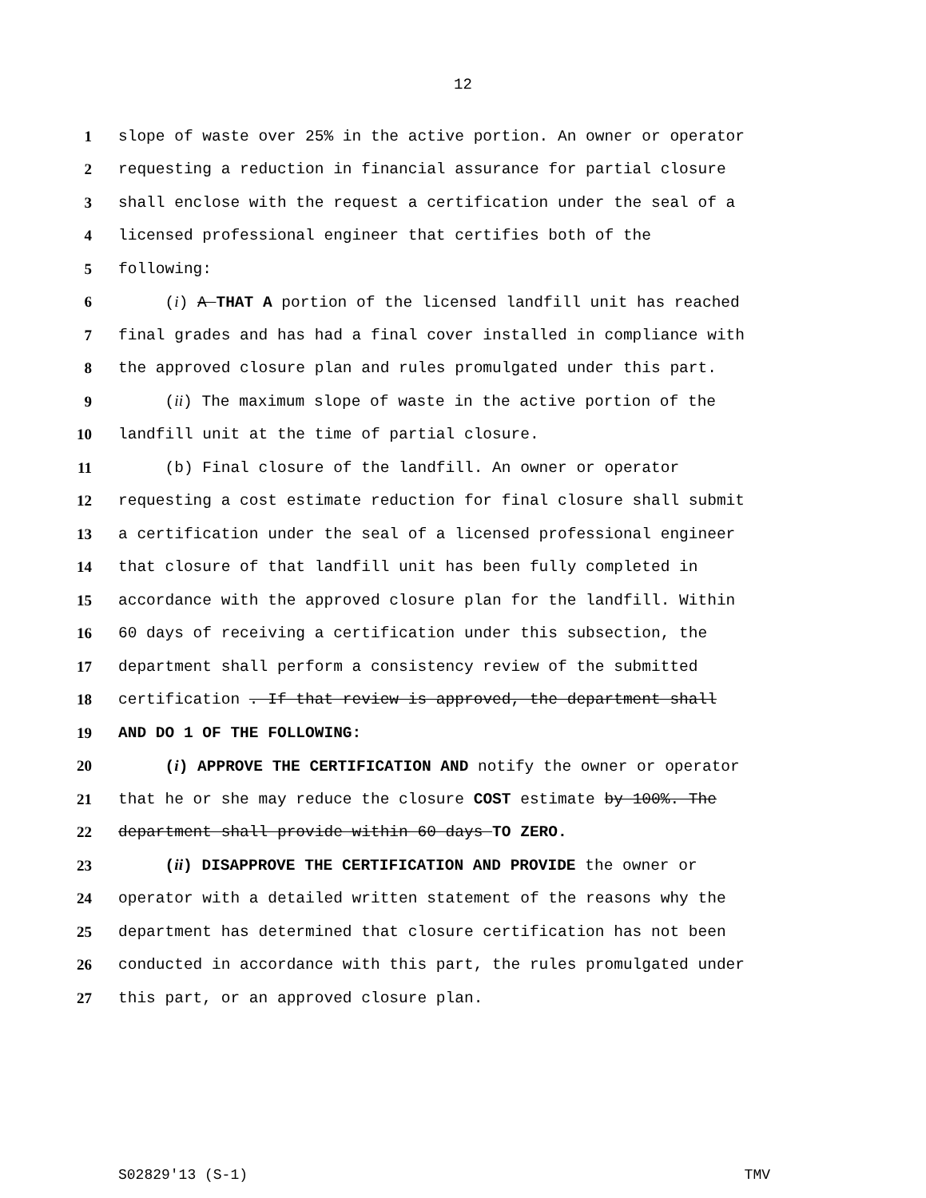12
1 slope of waste over 25% in the active portion. An owner or operator
2 requesting a reduction in financial assurance for partial closure
3 shall enclose with the request a certification under the seal of a
4 licensed professional engineer that certifies both of the
5 following:
6 (i) A THAT A portion of the licensed landfill unit has reached
7 final grades and has had a final cover installed in compliance with
8 the approved closure plan and rules promulgated under this part.
9 (ii) The maximum slope of waste in the active portion of the
10 landfill unit at the time of partial closure.
11 (b) Final closure of the landfill. An owner or operator
12 requesting a cost estimate reduction for final closure shall submit
13 a certification under the seal of a licensed professional engineer
14 that closure of that landfill unit has been fully completed in
15 accordance with the approved closure plan for the landfill. Within
16 60 days of receiving a certification under this subsection, the
17 department shall perform a consistency review of the submitted
18 certification . If that review is approved, the department shall
19 AND DO 1 OF THE FOLLOWING:
20 (i) APPROVE THE CERTIFICATION AND notify the owner or operator
21 that he or she may reduce the closure COST estimate by 100%. The
22 department shall provide within 60 days TO ZERO.
23 (ii) DISAPPROVE THE CERTIFICATION AND PROVIDE the owner or
24 operator with a detailed written statement of the reasons why the
25 department has determined that closure certification has not been
26 conducted in accordance with this part, the rules promulgated under
27 this part, or an approved closure plan.
S02829'13 (S-1) TMV